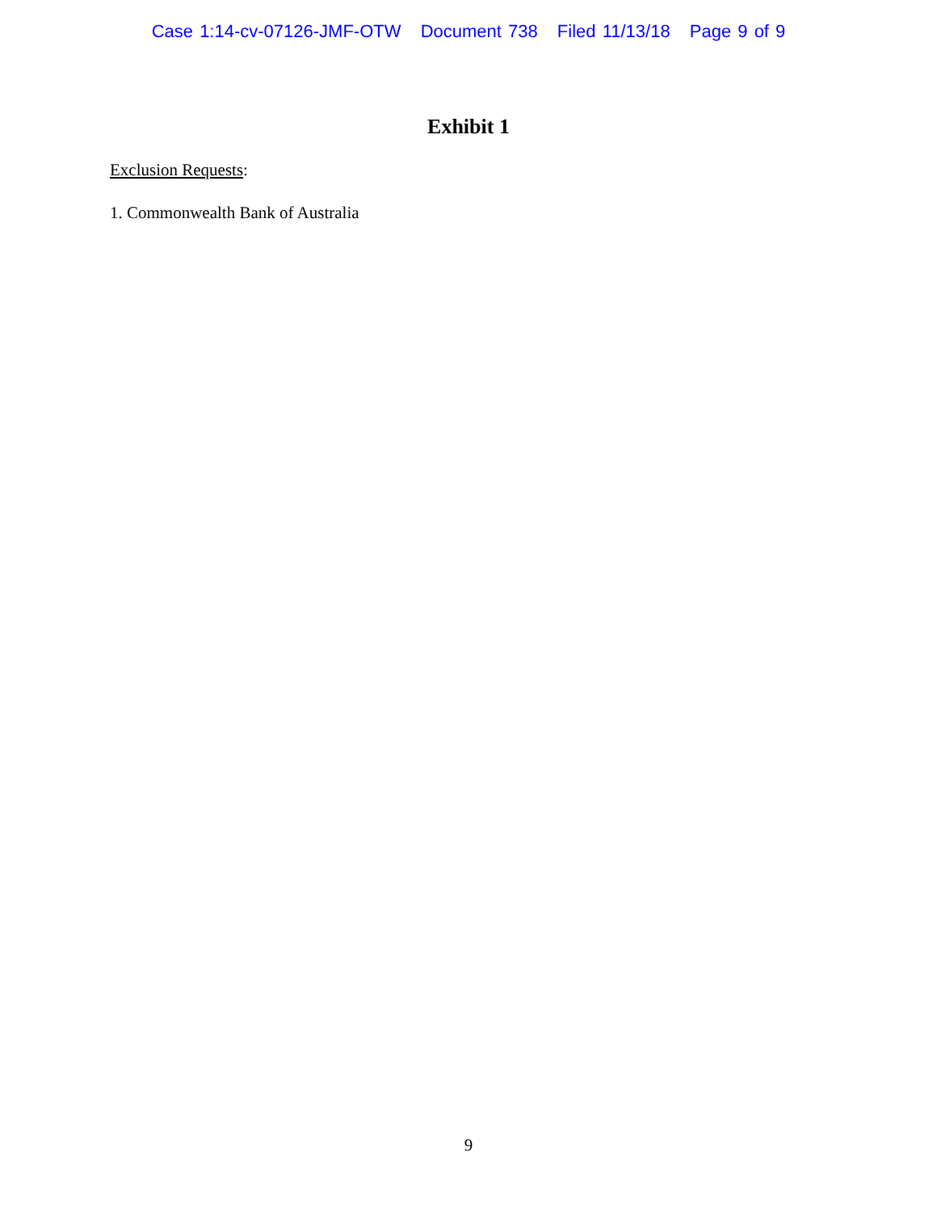Case 1:14-cv-07126-JMF-OTW Document 738 Filed 11/13/18 Page 9 of 9
Exhibit 1
Exclusion Requests:
1. Commonwealth Bank of Australia
9